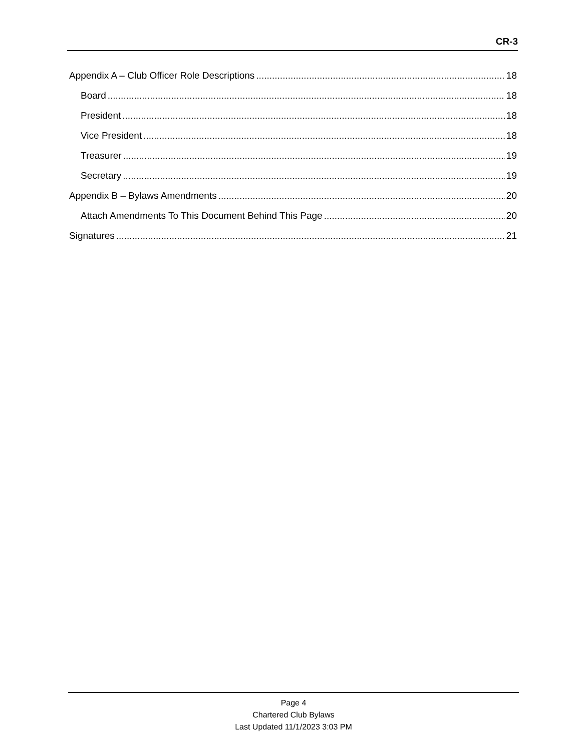CR-3
Appendix A – Club Officer Role Descriptions 18
Board 18
President 18
Vice President 18
Treasurer 19
Secretary 19
Appendix B – Bylaws Amendments 20
Attach Amendments To This Document Behind This Page 20
Signatures 21
Page 4
Chartered Club Bylaws
Last Updated 11/1/2023 3:03 PM